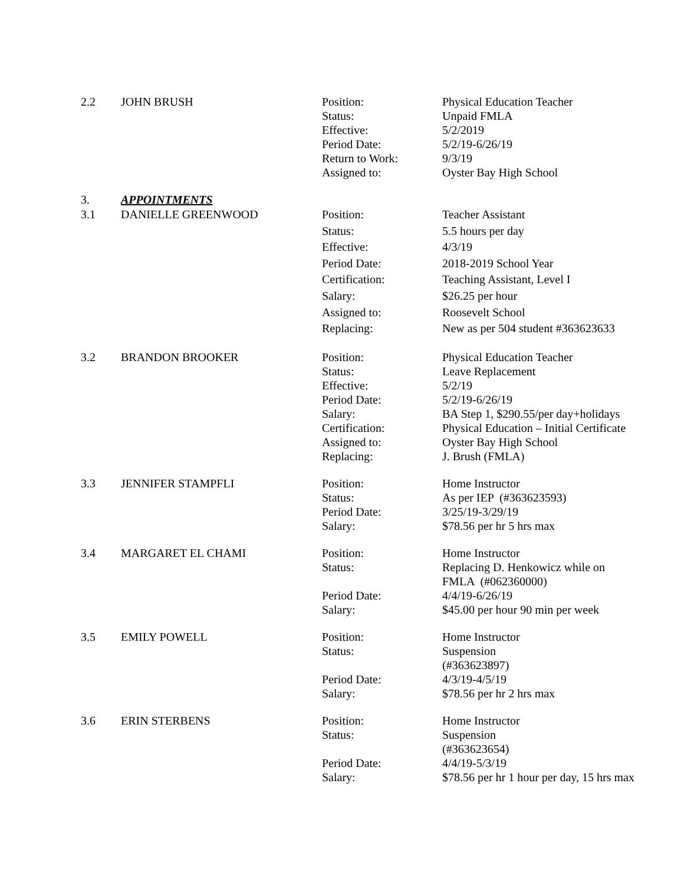| 2.2 | JOHN BRUSH | Position: Status: Effective: Period Date: Return to Work: Assigned to: | Physical Education Teacher Unpaid FMLA 5/2/2019 5/2/19-6/26/19 9/3/19 Oyster Bay High School |
| 3. | APPOINTMENTS | | |
| 3.1 | DANIELLE GREENWOOD | Position: Status: Effective: Period Date: Certification: Salary: Assigned to: Replacing: | Teacher Assistant 5.5 hours per day 4/3/19 2018-2019 School Year Teaching Assistant, Level I $26.25 per hour Roosevelt School New as per 504 student #363623633 |
| 3.2 | BRANDON BROOKER | Position: Status: Effective: Period Date: Salary: Certification: Assigned to: Replacing: | Physical Education Teacher Leave Replacement 5/2/19 5/2/19-6/26/19 BA Step 1, $290.55/per day+holidays Physical Education – Initial Certificate Oyster Bay High School J. Brush (FMLA) |
| 3.3 | JENNIFER STAMPFLI | Position: Status: Period Date: Salary: | Home Instructor As per IEP (#363623593) 3/25/19-3/29/19 $78.56 per hr 5 hrs max |
| 3.4 | MARGARET EL CHAMI | Position: Status: Period Date: Salary: | Home Instructor Replacing D. Henkowicz while on FMLA (#062360000) 4/4/19-6/26/19 $45.00 per hour 90 min per week |
| 3.5 | EMILY POWELL | Position: Status: Period Date: Salary: | Home Instructor Suspension (#363623897) 4/3/19-4/5/19 $78.56 per hr 2 hrs max |
| 3.6 | ERIN STERBENS | Position: Status: Period Date: Salary: | Home Instructor Suspension (#363623654) 4/4/19-5/3/19 $78.56 per hr 1 hour per day, 15 hrs max |